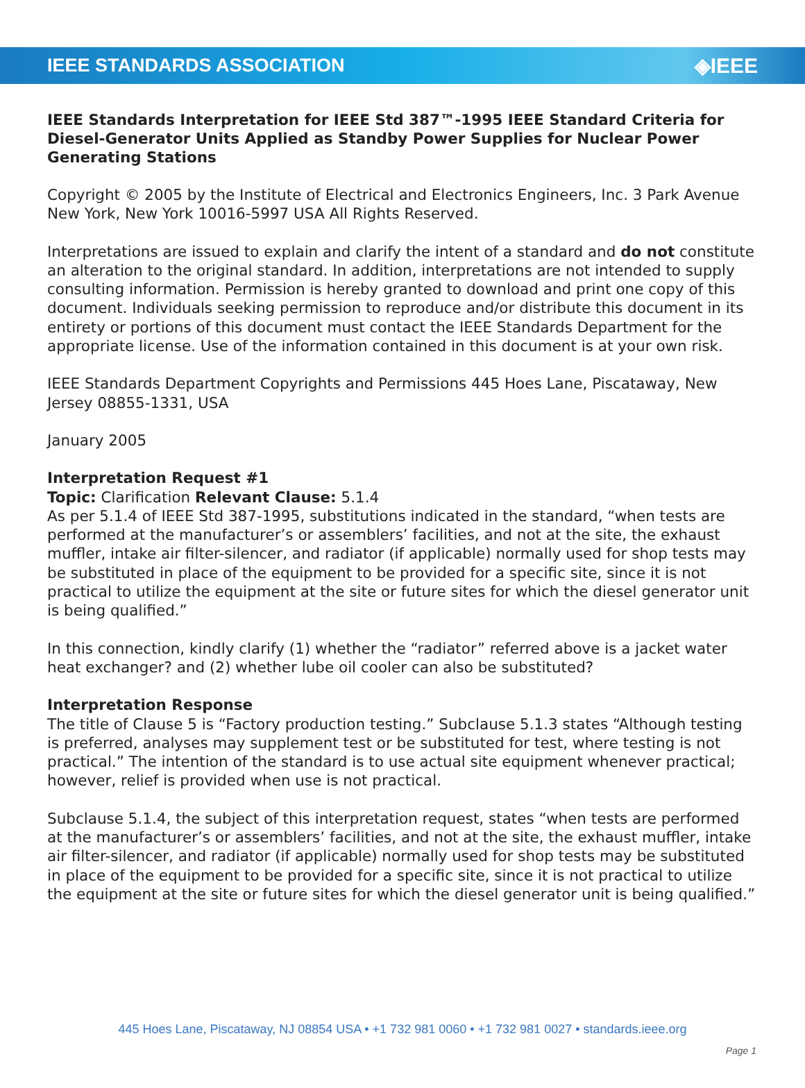IEEE STANDARDS ASSOCIATION ◈IEEE
IEEE Standards Interpretation for IEEE Std 387™-1995 IEEE Standard Criteria for Diesel-Generator Units Applied as Standby Power Supplies for Nuclear Power Generating Stations
Copyright © 2005 by the Institute of Electrical and Electronics Engineers, Inc. 3 Park Avenue New York, New York 10016-5997 USA All Rights Reserved.
Interpretations are issued to explain and clarify the intent of a standard and do not constitute an alteration to the original standard. In addition, interpretations are not intended to supply consulting information. Permission is hereby granted to download and print one copy of this document. Individuals seeking permission to reproduce and/or distribute this document in its entirety or portions of this document must contact the IEEE Standards Department for the appropriate license. Use of the information contained in this document is at your own risk.
IEEE Standards Department Copyrights and Permissions 445 Hoes Lane, Piscataway, New Jersey 08855-1331, USA
January 2005
Interpretation Request #1
Topic: Clarification Relevant Clause: 5.1.4
As per 5.1.4 of IEEE Std 387-1995, substitutions indicated in the standard, “when tests are performed at the manufacturer’s or assemblers’ facilities, and not at the site, the exhaust muffler, intake air filter-silencer, and radiator (if applicable) normally used for shop tests may be substituted in place of the equipment to be provided for a specific site, since it is not practical to utilize the equipment at the site or future sites for which the diesel generator unit is being qualified.”
In this connection, kindly clarify (1) whether the “radiator” referred above is a jacket water heat exchanger? and (2) whether lube oil cooler can also be substituted?
Interpretation Response
The title of Clause 5 is “Factory production testing.” Subclause 5.1.3 states “Although testing is preferred, analyses may supplement test or be substituted for test, where testing is not practical.” The intention of the standard is to use actual site equipment whenever practical; however, relief is provided when use is not practical.
Subclause 5.1.4, the subject of this interpretation request, states “when tests are performed at the manufacturer’s or assemblers’ facilities, and not at the site, the exhaust muffler, intake air filter-silencer, and radiator (if applicable) normally used for shop tests may be substituted in place of the equipment to be provided for a specific site, since it is not practical to utilize the equipment at the site or future sites for which the diesel generator unit is being qualified.”
445 Hoes Lane, Piscataway, NJ 08854 USA • +1 732 981 0060 • +1 732 981 0027 • standards.ieee.org
Page 1